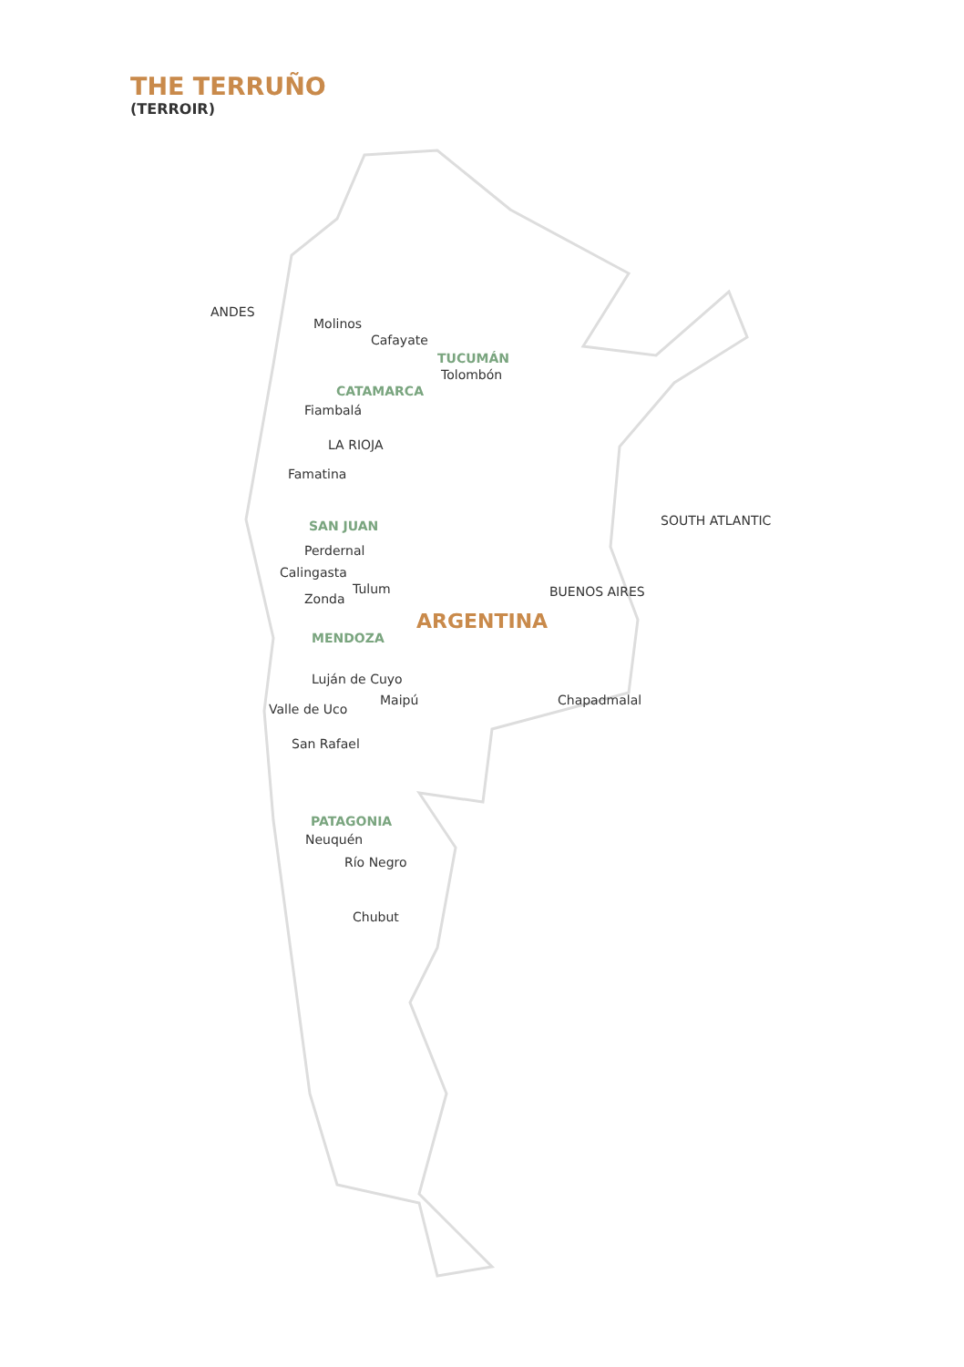THE TERRUÑO
(TERROIR)
ANDES
Molinos
Cafayate
TUCUMÁN
Tolombón
CATAMARCA
Fiambalá
LA RIOJA
Famatina
SOUTH ATLANTIC
SAN JUAN
Perdernal
Calingasta
Tulum BUENOS AIRES
Zonda
ARGENTINA
MENDOZA
Luján de Cuyo
Maipú Chapadmalal
Valle de Uco
San Rafael
PATAGONIA
Neuquén
Río Negro
Chubut